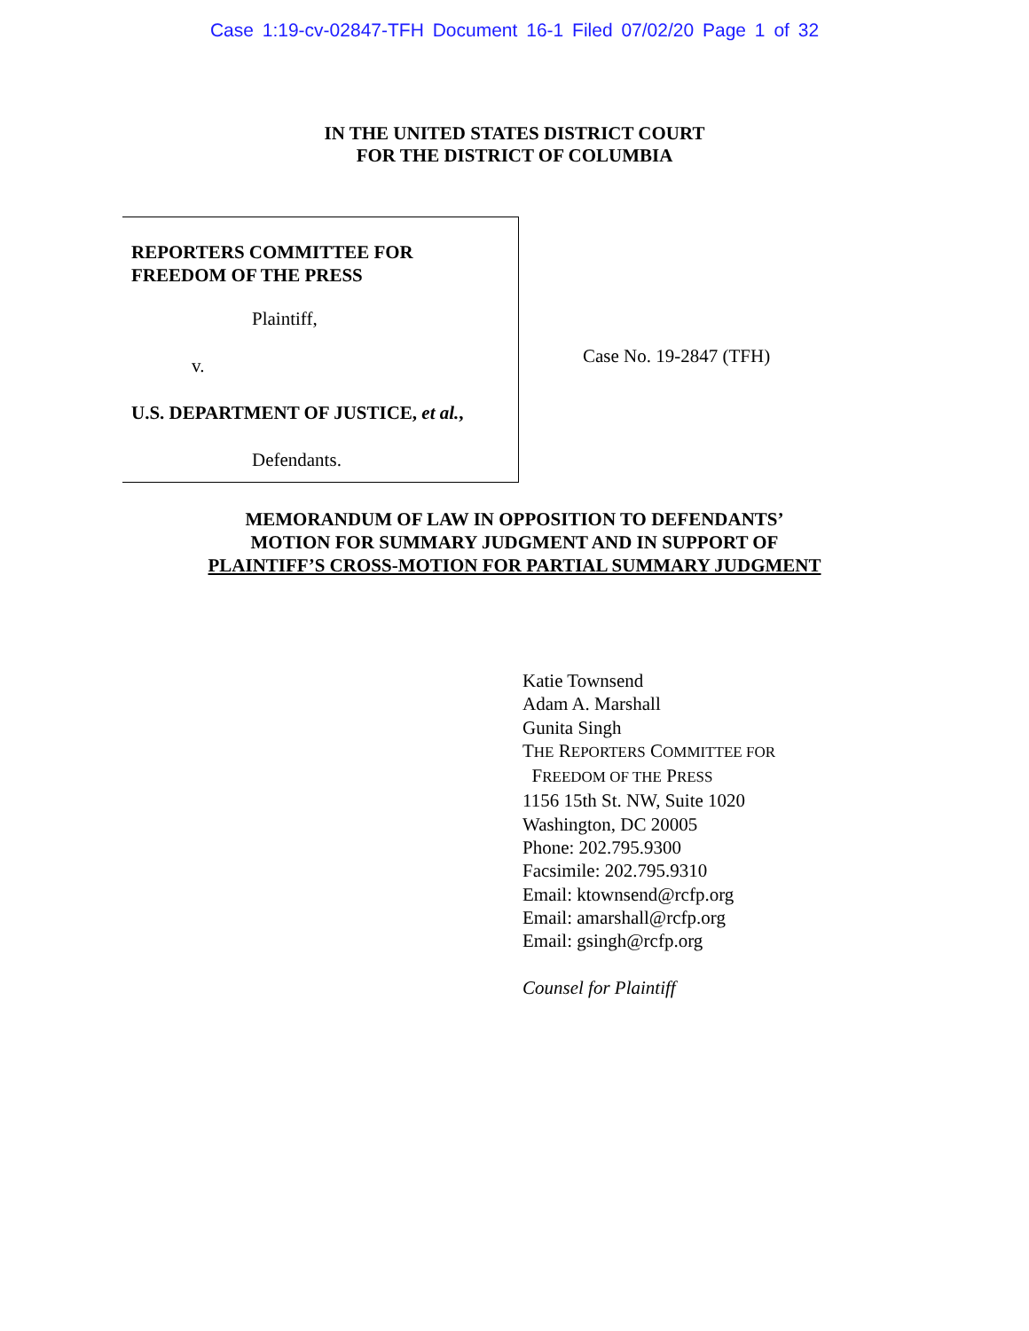Case 1:19-cv-02847-TFH Document 16-1 Filed 07/02/20 Page 1 of 32
IN THE UNITED STATES DISTRICT COURT
FOR THE DISTRICT OF COLUMBIA
REPORTERS COMMITTEE FOR
FREEDOM OF THE PRESS
Plaintiff,
v.
U.S. DEPARTMENT OF JUSTICE, et al.,
Defendants.
Case No. 19-2847 (TFH)
MEMORANDUM OF LAW IN OPPOSITION TO DEFENDANTS’
MOTION FOR SUMMARY JUDGMENT AND IN SUPPORT OF
PLAINTIFF’S CROSS-MOTION FOR PARTIAL SUMMARY JUDGMENT
Katie Townsend
Adam A. Marshall
Gunita Singh
THE REPORTERS COMMITTEE FOR
FREEDOM OF THE PRESS
1156 15th St. NW, Suite 1020
Washington, DC 20005
Phone: 202.795.9300
Facsimile: 202.795.9310
Email: ktownsend@rcfp.org
Email: amarshall@rcfp.org
Email: gsingh@rcfp.org
Counsel for Plaintiff